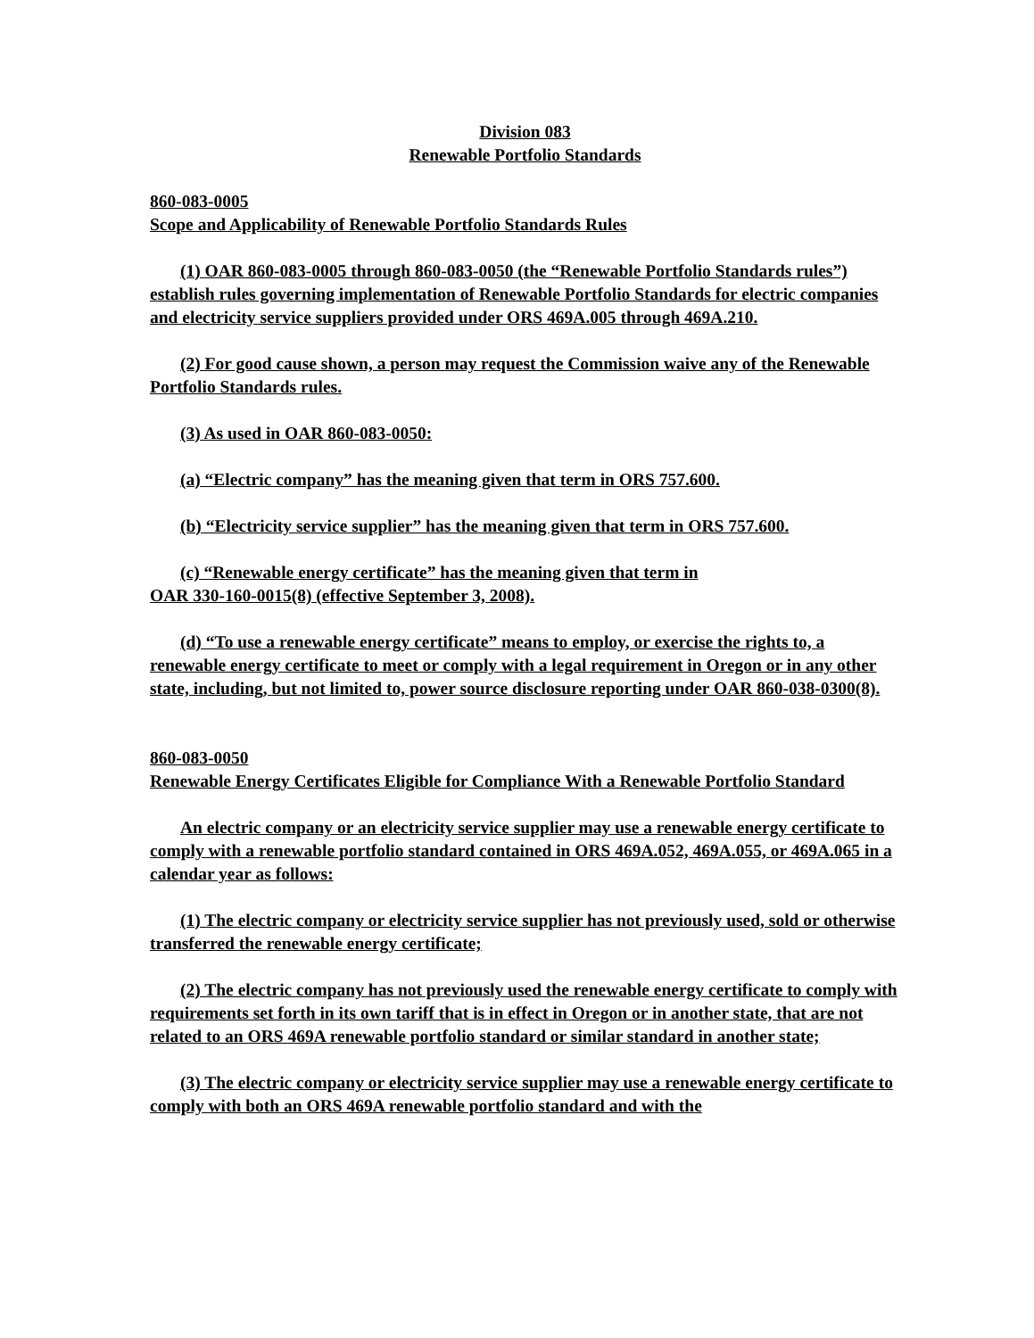Division 083
Renewable Portfolio Standards
860-083-0005
Scope and Applicability of Renewable Portfolio Standards Rules
(1) OAR 860-083-0005 through 860-083-0050 (the “Renewable Portfolio Standards rules”) establish rules governing implementation of Renewable Portfolio Standards for electric companies and electricity service suppliers provided under ORS 469A.005 through 469A.210.
(2) For good cause shown, a person may request the Commission waive any of the Renewable Portfolio Standards rules.
(3) As used in OAR 860-083-0050:
(a) “Electric company” has the meaning given that term in ORS 757.600.
(b) “Electricity service supplier” has the meaning given that term in ORS 757.600.
(c) “Renewable energy certificate” has the meaning given that term in
OAR 330-160-0015(8) (effective September 3, 2008).
(d) “To use a renewable energy certificate” means to employ, or exercise the rights to, a renewable energy certificate to meet or comply with a legal requirement in Oregon or in any other state, including, but not limited to, power source disclosure reporting under OAR 860-038-0300(8).
860-083-0050
Renewable Energy Certificates Eligible for Compliance With a Renewable Portfolio Standard
An electric company or an electricity service supplier may use a renewable energy certificate to comply with a renewable portfolio standard contained in ORS 469A.052, 469A.055, or 469A.065 in a calendar year as follows:
(1) The electric company or electricity service supplier has not previously used, sold or otherwise transferred the renewable energy certificate;
(2) The electric company has not previously used the renewable energy certificate to comply with requirements set forth in its own tariff that is in effect in Oregon or in another state, that are not related to an ORS 469A renewable portfolio standard or similar standard in another state;
(3) The electric company or electricity service supplier may use a renewable energy certificate to comply with both an ORS 469A renewable portfolio standard and with the